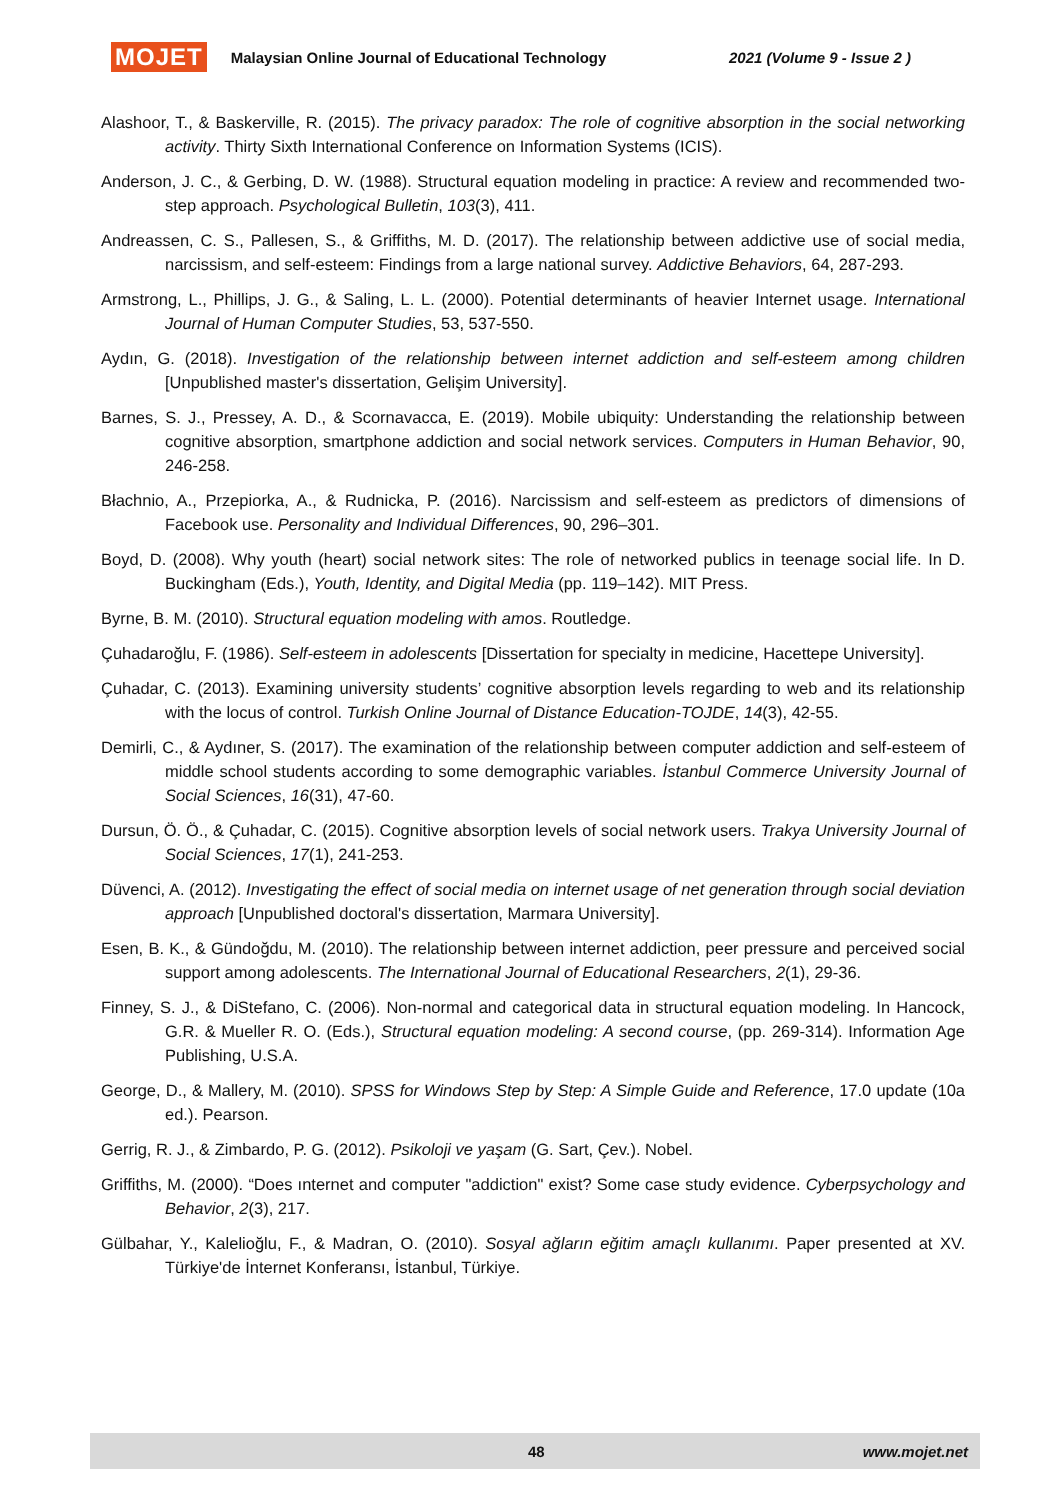MOJET Malaysian Online Journal of Educational Technology 2021 (Volume 9 - Issue 2 )
Alashoor, T., & Baskerville, R. (2015). The privacy paradox: The role of cognitive absorption in the social networking activity. Thirty Sixth International Conference on Information Systems (ICIS).
Anderson, J. C., & Gerbing, D. W. (1988). Structural equation modeling in practice: A review and recommended two-step approach. Psychological Bulletin, 103(3), 411.
Andreassen, C. S., Pallesen, S., & Griffiths, M. D. (2017). The relationship between addictive use of social media, narcissism, and self-esteem: Findings from a large national survey. Addictive Behaviors, 64, 287-293.
Armstrong, L., Phillips, J. G., & Saling, L. L. (2000). Potential determinants of heavier Internet usage. International Journal of Human Computer Studies, 53, 537-550.
Aydın, G. (2018). Investigation of the relationship between internet addiction and self-esteem among children [Unpublished master's dissertation, Gelişim University].
Barnes, S. J., Pressey, A. D., & Scornavacca, E. (2019). Mobile ubiquity: Understanding the relationship between cognitive absorption, smartphone addiction and social network services. Computers in Human Behavior, 90, 246-258.
Błachnio, A., Przepiorka, A., & Rudnicka, P. (2016). Narcissism and self-esteem as predictors of dimensions of Facebook use. Personality and Individual Differences, 90, 296–301.
Boyd, D. (2008). Why youth (heart) social network sites: The role of networked publics in teenage social life. In D. Buckingham (Eds.), Youth, Identity, and Digital Media (pp. 119–142). MIT Press.
Byrne, B. M. (2010). Structural equation modeling with amos. Routledge.
Çuhadaroğlu, F. (1986). Self-esteem in adolescents [Dissertation for specialty in medicine, Hacettepe University].
Çuhadar, C. (2013). Examining university students’ cognitive absorption levels regarding to web and its relationship with the locus of control. Turkish Online Journal of Distance Education-TOJDE, 14(3), 42-55.
Demirli, C., & Aydıner, S. (2017). The examination of the relationship between computer addiction and self-esteem of middle school students according to some demographic variables. İstanbul Commerce University Journal of Social Sciences, 16(31), 47-60.
Dursun, Ö. Ö., & Çuhadar, C. (2015). Cognitive absorption levels of social network users. Trakya University Journal of Social Sciences, 17(1), 241-253.
Düvenci, A. (2012). Investigating the effect of social media on internet usage of net generation through social deviation approach [Unpublished doctoral's dissertation, Marmara University].
Esen, B. K., & Gündoğdu, M. (2010). The relationship between internet addiction, peer pressure and perceived social support among adolescents. The International Journal of Educational Researchers, 2(1), 29-36.
Finney, S. J., & DiStefano, C. (2006). Non-normal and categorical data in structural equation modeling. In Hancock, G.R. & Mueller R. O. (Eds.), Structural equation modeling: A second course, (pp. 269-314). Information Age Publishing, U.S.A.
George, D., & Mallery, M. (2010). SPSS for Windows Step by Step: A Simple Guide and Reference, 17.0 update (10a ed.). Pearson.
Gerrig, R. J., & Zimbardo, P. G. (2012). Psikoloji ve yaşam (G. Sart, Çev.). Nobel.
Griffiths, M. (2000). “Does ınternet and computer "addiction" exist? Some case study evidence. Cyberpsychology and Behavior, 2(3), 217.
Gülbahar, Y., Kalelioğlu, F., & Madran, O. (2010). Sosyal ağların eğitim amaçlı kullanımı. Paper presented at XV. Türkiye'de İnternet Konferansı, İstanbul, Türkiye.
48 www.mojet.net